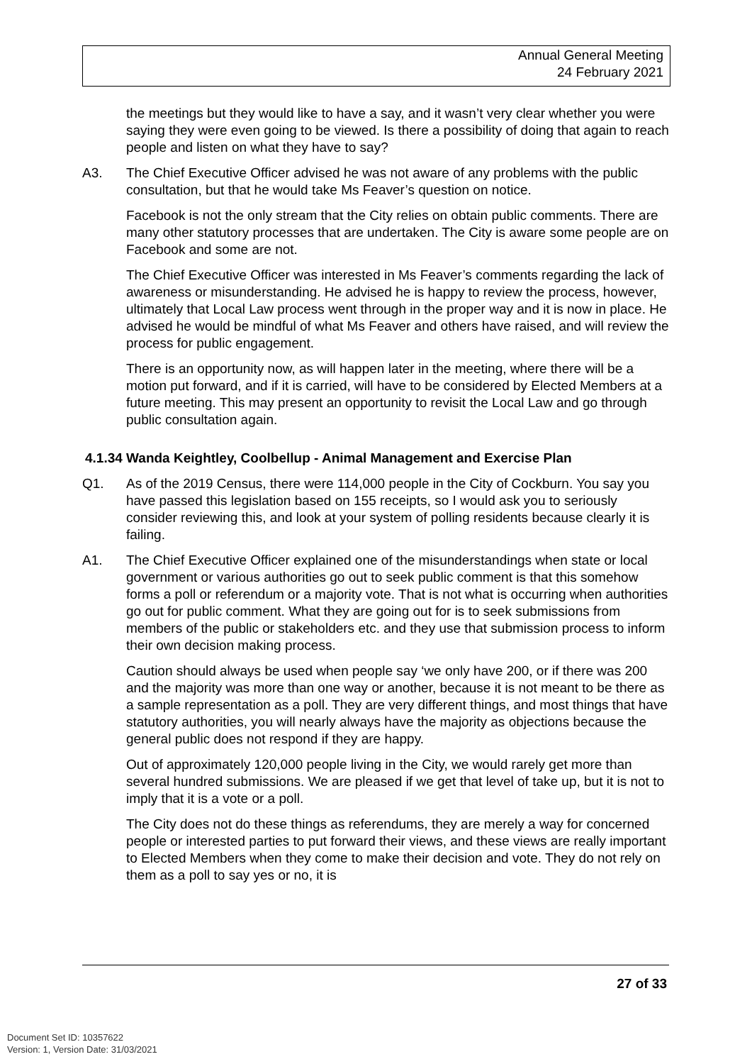Annual General Meeting
24 February 2021
the meetings but they would like to have a say, and it wasn’t very clear whether you were saying they were even going to be viewed. Is there a possibility of doing that again to reach people and listen on what they have to say?
A3. The Chief Executive Officer advised he was not aware of any problems with the public consultation, but that he would take Ms Feaver’s question on notice.
Facebook is not the only stream that the City relies on obtain public comments. There are many other statutory processes that are undertaken. The City is aware some people are on Facebook and some are not.
The Chief Executive Officer was interested in Ms Feaver’s comments regarding the lack of awareness or misunderstanding. He advised he is happy to review the process, however, ultimately that Local Law process went through in the proper way and it is now in place. He advised he would be mindful of what Ms Feaver and others have raised, and will review the process for public engagement.
There is an opportunity now, as will happen later in the meeting, where there will be a motion put forward, and if it is carried, will have to be considered by Elected Members at a future meeting. This may present an opportunity to revisit the Local Law and go through public consultation again.
4.1.34 Wanda Keightley, Coolbellup - Animal Management and Exercise Plan
Q1. As of the 2019 Census, there were 114,000 people in the City of Cockburn. You say you have passed this legislation based on 155 receipts, so I would ask you to seriously consider reviewing this, and look at your system of polling residents because clearly it is failing.
A1. The Chief Executive Officer explained one of the misunderstandings when state or local government or various authorities go out to seek public comment is that this somehow forms a poll or referendum or a majority vote. That is not what is occurring when authorities go out for public comment. What they are going out for is to seek submissions from members of the public or stakeholders etc. and they use that submission process to inform their own decision making process.
Caution should always be used when people say ‘we only have 200, or if there was 200 and the majority was more than one way or another, because it is not meant to be there as a sample representation as a poll. They are very different things, and most things that have statutory authorities, you will nearly always have the majority as objections because the general public does not respond if they are happy.
Out of approximately 120,000 people living in the City, we would rarely get more than several hundred submissions. We are pleased if we get that level of take up, but it is not to imply that it is a vote or a poll.
The City does not do these things as referendums, they are merely a way for concerned people or interested parties to put forward their views, and these views are really important to Elected Members when they come to make their decision and vote. They do not rely on them as a poll to say yes or no, it is
27 of 33
Document Set ID: 10357622
Version: 1, Version Date: 31/03/2021